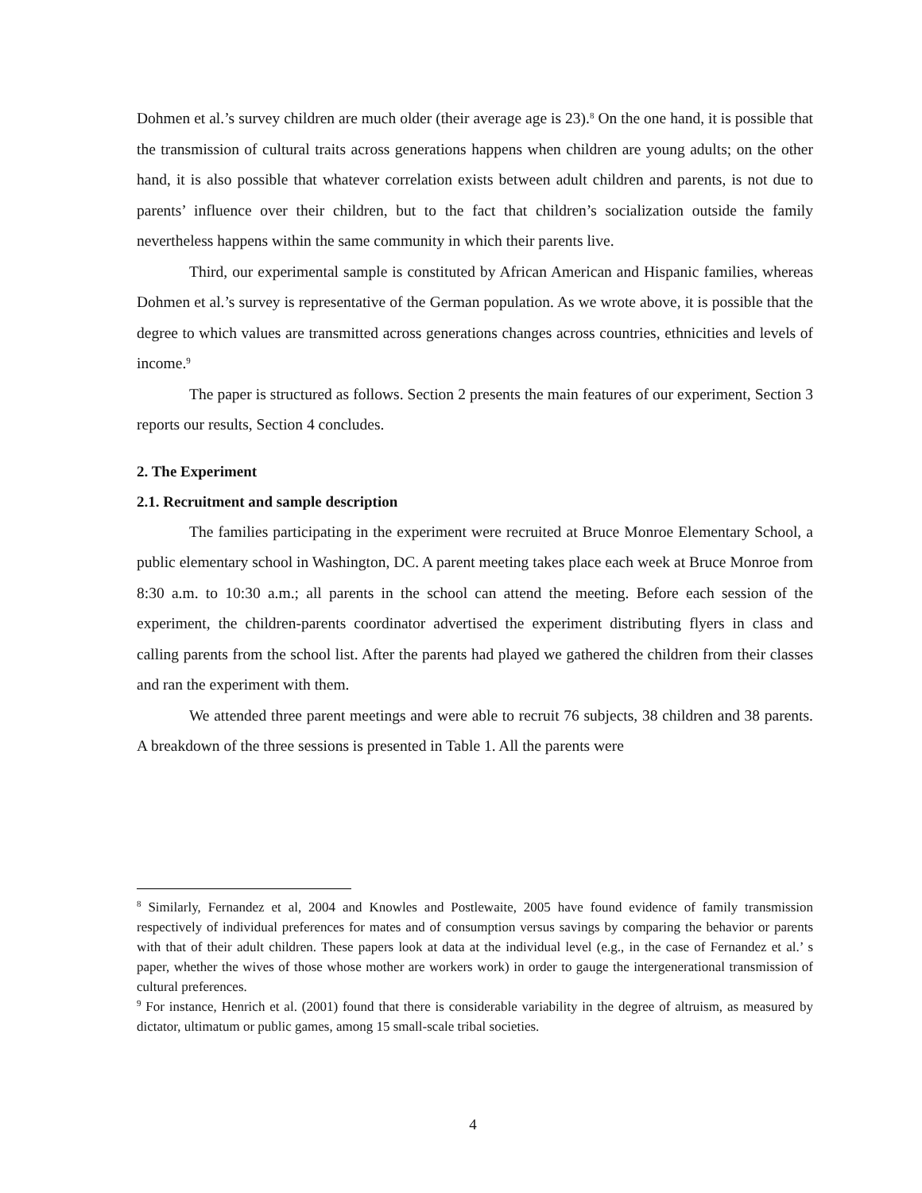Dohmen et al.’s survey children are much older (their average age is 23).<sup>8</sup> On the one hand, it is possible that the transmission of cultural traits across generations happens when children are young adults; on the other hand, it is also possible that whatever correlation exists between adult children and parents, is not due to parents’ influence over their children, but to the fact that children’s socialization outside the family nevertheless happens within the same community in which their parents live.
Third, our experimental sample is constituted by African American and Hispanic families, whereas Dohmen et al.’s survey is representative of the German population. As we wrote above, it is possible that the degree to which values are transmitted across generations changes across countries, ethnicities and levels of income.<sup>9</sup>
The paper is structured as follows. Section 2 presents the main features of our experiment, Section 3 reports our results, Section 4 concludes.
2. The Experiment
2.1. Recruitment and sample description
The families participating in the experiment were recruited at Bruce Monroe Elementary School, a public elementary school in Washington, DC. A parent meeting takes place each week at Bruce Monroe from 8:30 a.m. to 10:30 a.m.; all parents in the school can attend the meeting. Before each session of the experiment, the children-parents coordinator advertised the experiment distributing flyers in class and calling parents from the school list. After the parents had played we gathered the children from their classes and ran the experiment with them.
We attended three parent meetings and were able to recruit 76 subjects, 38 children and 38 parents. A breakdown of the three sessions is presented in Table 1. All the parents were
<sup>8</sup> Similarly, Fernandez et al, 2004 and Knowles and Postlewaite, 2005 have found evidence of family transmission respectively of individual preferences for mates and of consumption versus savings by comparing the behavior or parents with that of their adult children. These papers look at data at the individual level (e.g., in the case of Fernandez et al.’ s paper, whether the wives of those whose mother are workers work) in order to gauge the intergenerational transmission of cultural preferences.
<sup>9</sup> For instance, Henrich et al. (2001) found that there is considerable variability in the degree of altruism, as measured by dictator, ultimatum or public games, among 15 small-scale tribal societies.
4